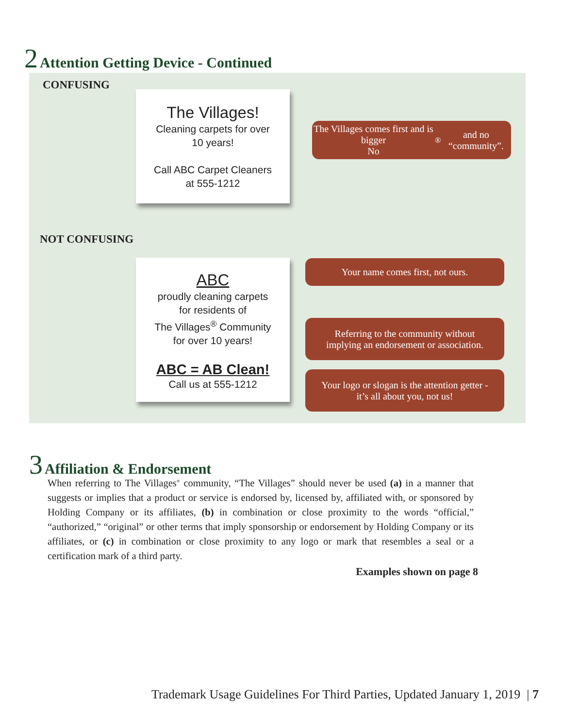2 Attention Getting Device - Continued
CONFUSING
The Villages!
Cleaning carpets for over
10 years!
Call ABC Carpet Cleaners
at 555-1212
The Villages comes first and is bigger
No <sup>®</sup> and no “community”.
NOT CONFUSING
ABC
proudly cleaning carpets
for residents of
The Villages<sup>®</sup> Community
for over 10 years!
ABC = AB Clean!
Call us at 555-1212
Your name comes first, not ours.
Referring to the community without
implying an endorsement or association.
Your logo or slogan is the attention getter -
it’s all about you, not us!
3 Affiliation & Endorsement
When referring to The Villages<sup>®</sup> community, “The Villages” should never be used (a) in a manner that suggests or implies that a product or service is endorsed by, licensed by, affiliated with, or sponsored by Holding Company or its affiliates, (b) in combination or close proximity to the words “official,” “authorized,” “original” or other terms that imply sponsorship or endorsement by Holding Company or its affiliates, or (c) in combination or close proximity to any logo or mark that resembles a seal or a certification mark of a third party.
Examples shown on page 8
Trademark Usage Guidelines For Third Parties, Updated January 1, 2019 | 7